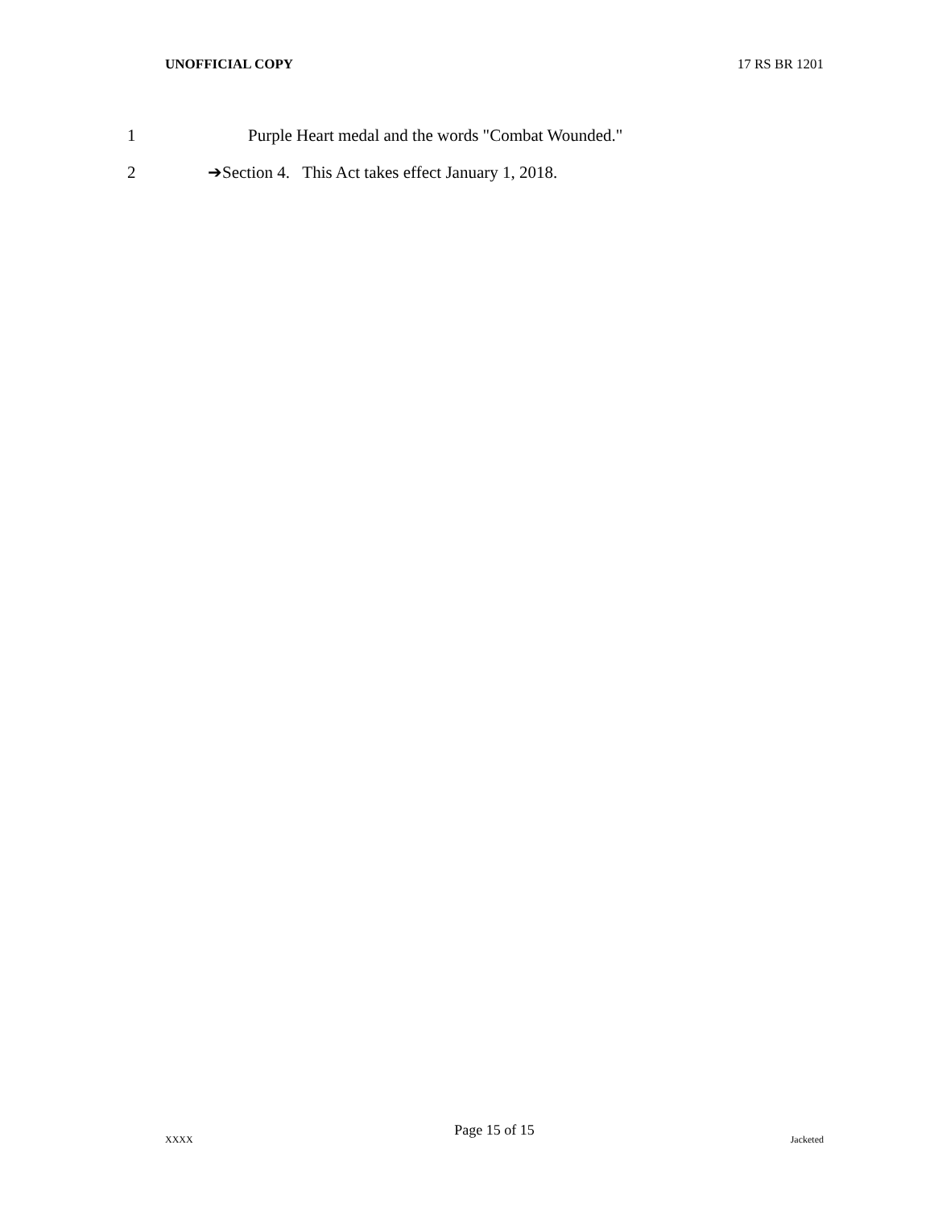UNOFFICIAL COPY 17 RS BR 1201
1 Purple Heart medal and the words "Combat Wounded."
2 ➔Section 4. This Act takes effect January 1, 2018.
Page 15 of 15
XXXX Jacketed